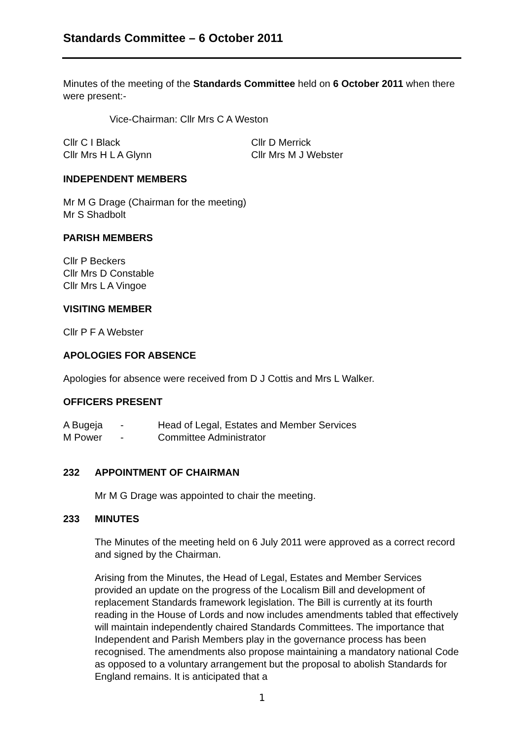Standards Committee – 6 October 2011
Minutes of the meeting of the Standards Committee held on 6 October 2011 when there were present:-
Vice-Chairman: Cllr Mrs C A Weston
Cllr C I Black
Cllr Mrs H L A Glynn
Cllr D Merrick
Cllr Mrs M J Webster
INDEPENDENT MEMBERS
Mr M G Drage (Chairman for the meeting)
Mr S Shadbolt
PARISH MEMBERS
Cllr P Beckers
Cllr Mrs D Constable
Cllr Mrs L A Vingoe
VISITING MEMBER
Cllr P F A Webster
APOLOGIES FOR ABSENCE
Apologies for absence were received from D J Cottis and Mrs L Walker.
OFFICERS PRESENT
A Bugeja - Head of Legal, Estates and Member Services
M Power - Committee Administrator
232 APPOINTMENT OF CHAIRMAN
Mr M G Drage was appointed to chair the meeting.
233 MINUTES
The Minutes of the meeting held on 6 July 2011 were approved as a correct record and signed by the Chairman.
Arising from the Minutes, the Head of Legal, Estates and Member Services provided an update on the progress of the Localism Bill and development of replacement Standards framework legislation. The Bill is currently at its fourth reading in the House of Lords and now includes amendments tabled that effectively will maintain independently chaired Standards Committees. The importance that Independent and Parish Members play in the governance process has been recognised. The amendments also propose maintaining a mandatory national Code as opposed to a voluntary arrangement but the proposal to abolish Standards for England remains. It is anticipated that a
1